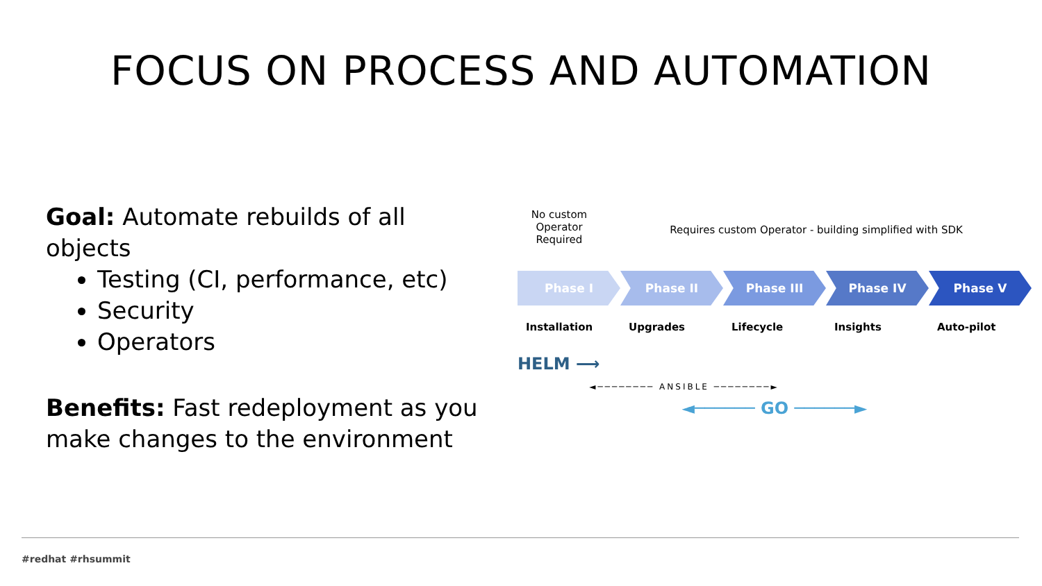FOCUS ON PROCESS AND AUTOMATION
Goal: Automate rebuilds of all objects
Testing (CI, performance, etc)
Security
Operators
Benefits: Fast redeployment as you make changes to the environment
No custom Operator Required
Requires custom Operator - building simplified with SDK
Phase I Phase II Phase III Phase IV Phase V
Installation Upgrades Lifecycle Insights Auto-pilot
HELM ⟶
◄──────── ANSIBLE ────────►
◄────── GO ──────►
#redhat #rhsummit